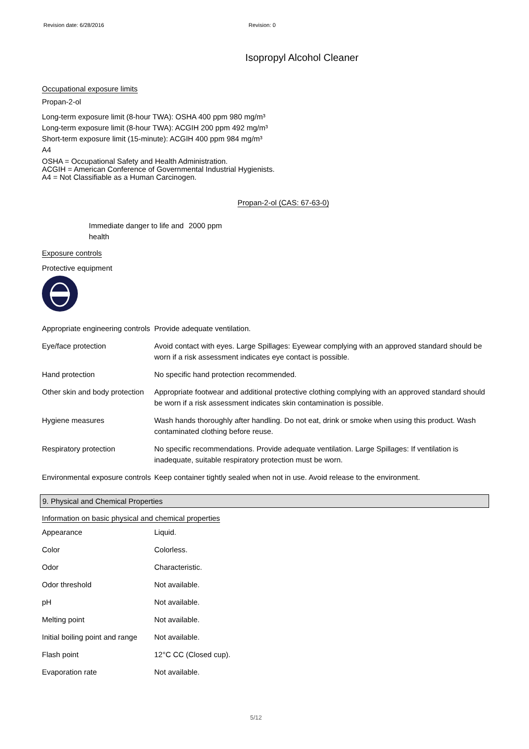Revision date: 6/28/2016 Revision: 0
Isopropyl Alcohol Cleaner
Occupational exposure limits
Propan-2-ol
Long-term exposure limit (8-hour TWA): OSHA 400 ppm 980 mg/m³
Long-term exposure limit (8-hour TWA): ACGIH 200 ppm 492 mg/m³
Short-term exposure limit (15-minute): ACGIH 400 ppm 984 mg/m³
A4
OSHA = Occupational Safety and Health Administration.
ACGIH = American Conference of Governmental Industrial Hygienists.
A4 = Not Classifiable as a Human Carcinogen.
Propan-2-ol (CAS: 67-63-0)
| Immediate danger to life and health | 2000 ppm |
Exposure controls
Protective equipment
| Appropriate engineering controls | Provide adequate ventilation. |
| Eye/face protection | Avoid contact with eyes. Large Spillages: Eyewear complying with an approved standard should be worn if a risk assessment indicates eye contact is possible. |
| Hand protection | No specific hand protection recommended. |
| Other skin and body protection | Appropriate footwear and additional protective clothing complying with an approved standard should be worn if a risk assessment indicates skin contamination is possible. |
| Hygiene measures | Wash hands thoroughly after handling. Do not eat, drink or smoke when using this product. Wash contaminated clothing before reuse. |
| Respiratory protection | No specific recommendations. Provide adequate ventilation. Large Spillages: If ventilation is inadequate, suitable respiratory protection must be worn. |
| Environmental exposure controls | Keep container tightly sealed when not in use. Avoid release to the environment. |
9. Physical and Chemical Properties
Information on basic physical and chemical properties
| Appearance | Liquid. |
| Color | Colorless. |
| Odor | Characteristic. |
| Odor threshold | Not available. |
| pH | Not available. |
| Melting point | Not available. |
| Initial boiling point and range | Not available. |
| Flash point | 12°C CC (Closed cup). |
| Evaporation rate | Not available. |
5/12